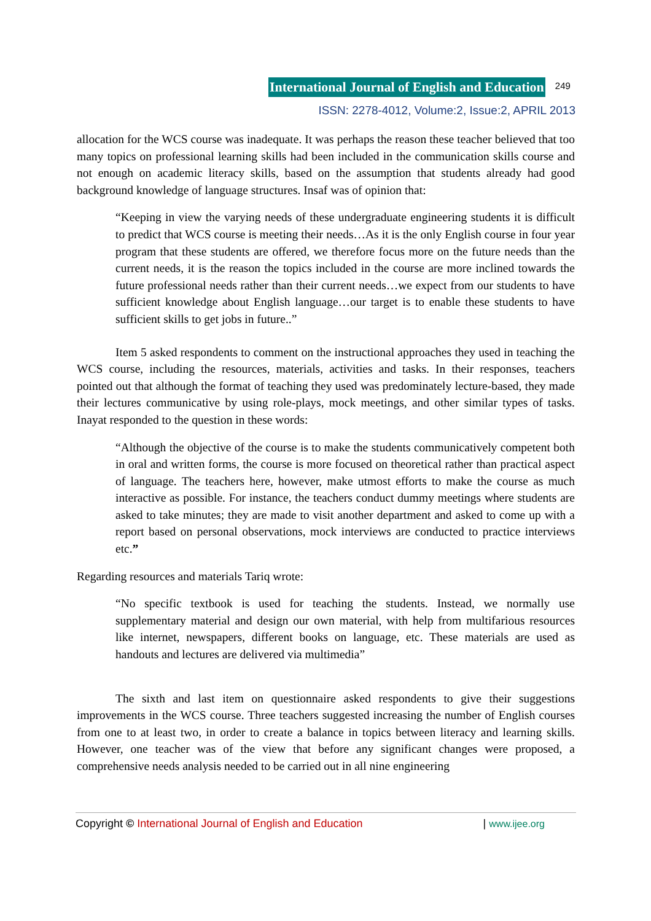International Journal of English and Education 249
ISSN: 2278-4012, Volume:2, Issue:2, APRIL 2013
allocation for the WCS course was inadequate. It was perhaps the reason these teacher believed that too many topics on professional learning skills had been included in the communication skills course and not enough on academic literacy skills, based on the assumption that students already had good background knowledge of language structures. Insaf was of opinion that:
“Keeping in view the varying needs of these undergraduate engineering students it is difficult to predict that WCS course is meeting their needs…As it is the only English course in four year program that these students are offered, we therefore focus more on the future needs than the current needs, it is the reason the topics included in the course are more inclined towards the future professional needs rather than their current needs…we expect from our students to have sufficient knowledge about English language…our target is to enable these students to have sufficient skills to get jobs in future..”
Item 5 asked respondents to comment on the instructional approaches they used in teaching the WCS course, including the resources, materials, activities and tasks. In their responses, teachers pointed out that although the format of teaching they used was predominately lecture-based, they made their lectures communicative by using role-plays, mock meetings, and other similar types of tasks. Inayat responded to the question in these words:
“Although the objective of the course is to make the students communicatively competent both in oral and written forms, the course is more focused on theoretical rather than practical aspect of language. The teachers here, however, make utmost efforts to make the course as much interactive as possible. For instance, the teachers conduct dummy meetings where students are asked to take minutes; they are made to visit another department and asked to come up with a report based on personal observations, mock interviews are conducted to practice interviews etc.”
Regarding resources and materials Tariq wrote:
“No specific textbook is used for teaching the students. Instead, we normally use supplementary material and design our own material, with help from multifarious resources like internet, newspapers, different books on language, etc. These materials are used as handouts and lectures are delivered via multimedia”
The sixth and last item on questionnaire asked respondents to give their suggestions improvements in the WCS course. Three teachers suggested increasing the number of English courses from one to at least two, in order to create a balance in topics between literacy and learning skills. However, one teacher was of the view that before any significant changes were proposed, a comprehensive needs analysis needed to be carried out in all nine engineering
Copyright © International Journal of English and Education | www.ijee.org